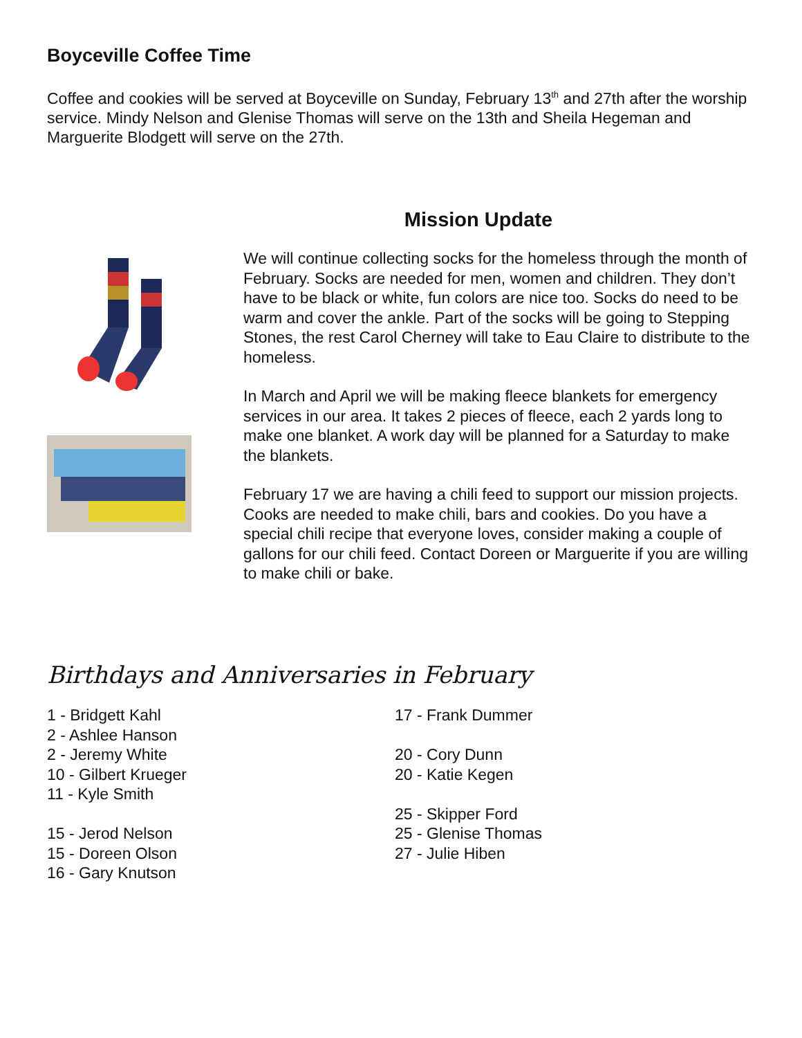Boyceville Coffee Time
Coffee and cookies will be served at Boyceville on Sunday, February 13<sup>th</sup> and 27th after the worship service. Mindy Nelson and Glenise Thomas will serve on the 13th and Sheila Hegeman and Marguerite Blodgett will serve on the 27th.
Mission Update
We will continue collecting socks for the homeless through the month of February. Socks are needed for men, women and children. They don’t have to be black or white, fun colors are nice too. Socks do need to be warm and cover the ankle. Part of the socks will be going to Stepping Stones, the rest Carol Cherney will take to Eau Claire to distribute to the homeless.
In March and April we will be making fleece blankets for emergency services in our area. It takes 2 pieces of fleece, each 2 yards long to make one blanket. A work day will be planned for a Saturday to make the blankets.
February 17 we are having a chili feed to support our mission projects. Cooks are needed to make chili, bars and cookies. Do you have a special chili recipe that everyone loves, consider making a couple of gallons for our chili feed. Contact Doreen or Marguerite if you are willing to make chili or bake.
Birthdays and Anniversaries in February
1 - Bridgett Kahl
2 - Ashlee Hanson
2 - Jeremy White
10 - Gilbert Krueger
11 - Kyle Smith
15 - Jerod Nelson
15 - Doreen Olson
16 - Gary Knutson
17 - Frank Dummer
20 - Cory Dunn
20 - Katie Kegen
25 - Skipper Ford
25 - Glenise Thomas
27 - Julie Hiben